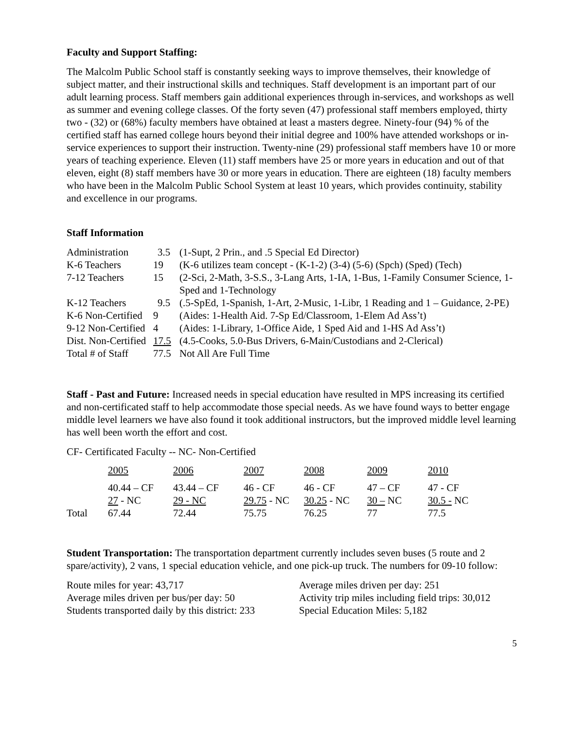Faculty and Support Staffing:
The Malcolm Public School staff is constantly seeking ways to improve themselves, their knowledge of subject matter, and their instructional skills and techniques. Staff development is an important part of our adult learning process. Staff members gain additional experiences through in-services, and workshops as well as summer and evening college classes. Of the forty seven (47) professional staff members employed, thirty two - (32) or (68%) faculty members have obtained at least a masters degree. Ninety-four (94) % of the certified staff has earned college hours beyond their initial degree and 100% have attended workshops or in-service experiences to support their instruction. Twenty-nine (29) professional staff members have 10 or more years of teaching experience. Eleven (11) staff members have 25 or more years in education and out of that eleven, eight (8) staff members have 30 or more years in education. There are eighteen (18) faculty members who have been in the Malcolm Public School System at least 10 years, which provides continuity, stability and excellence in our programs.
Staff Information
| Administration | 3.5 | (1-Supt, 2 Prin., and .5 Special Ed Director) |
| K-6 Teachers | 19 | (K-6 utilizes team concept - (K-1-2) (3-4) (5-6) (Spch) (Sped) (Tech) |
| 7-12 Teachers | 15 | (2-Sci, 2-Math, 3-S.S., 3-Lang Arts, 1-IA, 1-Bus, 1-Family Consumer Science, 1-Sped and 1-Technology |
| K-12 Teachers | 9.5 | (.5-SpEd, 1-Spanish, 1-Art, 2-Music, 1-Libr, 1 Reading and 1 – Guidance, 2-PE) |
| K-6 Non-Certified | 9 | (Aides: 1-Health Aid. 7-Sp Ed/Classroom, 1-Elem Ad Ass’t) |
| 9-12 Non-Certified | 4 | (Aides: 1-Library, 1-Office Aide, 1 Sped Aid and 1-HS Ad Ass’t) |
| Dist. Non-Certified | 17.5 | (4.5-Cooks, 5.0-Bus Drivers, 6-Main/Custodians and 2-Clerical) |
| Total # of Staff | 77.5 | Not All Are Full Time |
Staff - Past and Future: Increased needs in special education have resulted in MPS increasing its certified and non-certificated staff to help accommodate those special needs. As we have found ways to better engage middle level learners we have also found it took additional instructors, but the improved middle level learning has well been worth the effort and cost.
CF- Certificated Faculty -- NC- Non-Certified
| | 2005 | 2006 | 2007 | 2008 | 2009 | 2010 |
| | 40.44 – CF | 43.44 – CF | 46 - CF | 46 - CF | 47 – CF | 47 - CF |
| | 27 - NC | 29 - NC | 29.75 - NC | 30.25 - NC | 30 – NC | 30.5 - NC |
| Total | 67.44 | 72.44 | 75.75 | 76.25 | 77 | 77.5 |
Student Transportation: The transportation department currently includes seven buses (5 route and 2 spare/activity), 2 vans, 1 special education vehicle, and one pick-up truck. The numbers for 09-10 follow:
| Route miles for year: 43,717 | Average miles driven per day: 251 |
| Average miles driven per bus/per day: 50 | Activity trip miles including field trips: 30,012 |
| Students transported daily by this district: 233 | Special Education Miles: 5,182 |
5